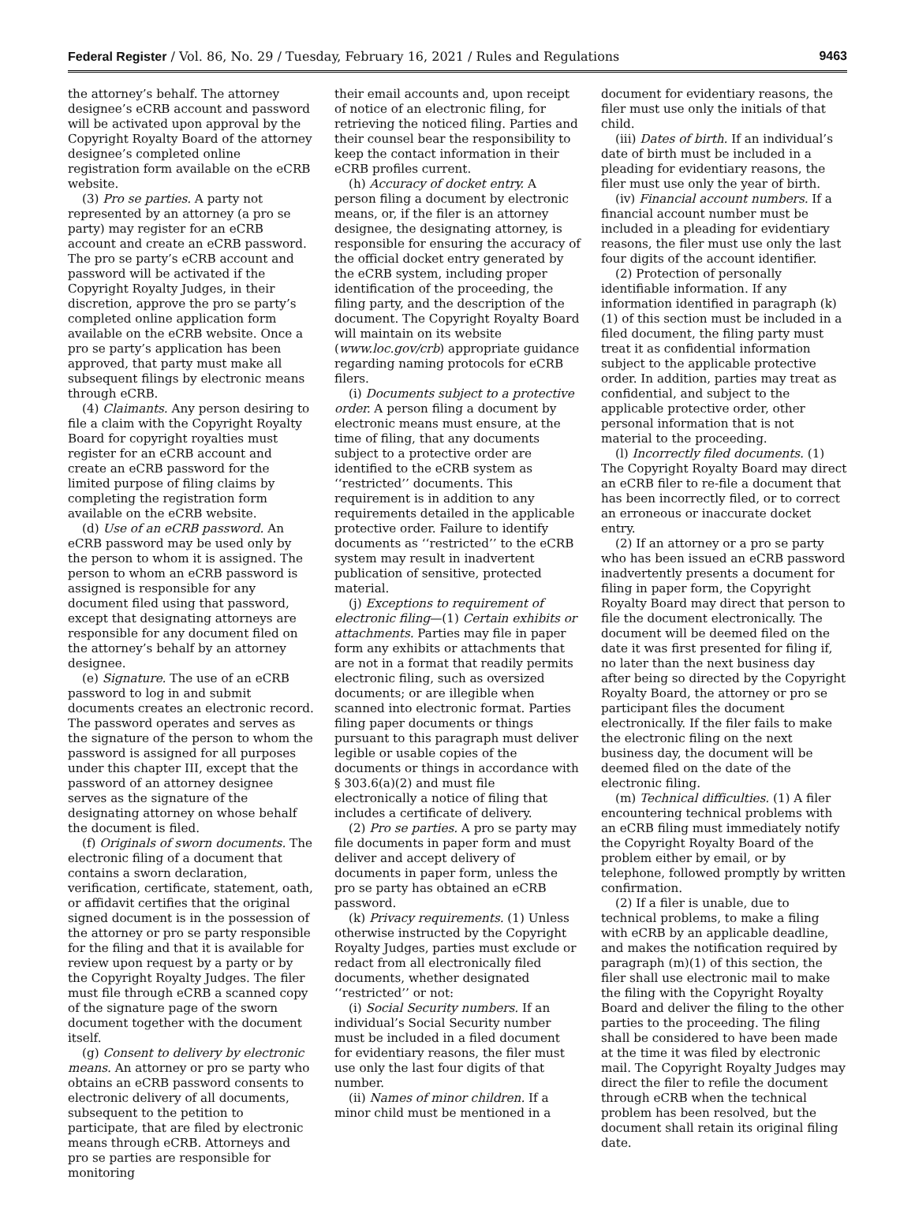Federal Register / Vol. 86, No. 29 / Tuesday, February 16, 2021 / Rules and Regulations 9463
the attorney’s behalf. The attorney designee’s eCRB account and password will be activated upon approval by the Copyright Royalty Board of the attorney designee’s completed online registration form available on the eCRB website.
(3) Pro se parties. A party not represented by an attorney (a pro se party) may register for an eCRB account and create an eCRB password. The pro se party’s eCRB account and password will be activated if the Copyright Royalty Judges, in their discretion, approve the pro se party’s completed online application form available on the eCRB website. Once a pro se party’s application has been approved, that party must make all subsequent filings by electronic means through eCRB.
(4) Claimants. Any person desiring to file a claim with the Copyright Royalty Board for copyright royalties must register for an eCRB account and create an eCRB password for the limited purpose of filing claims by completing the registration form available on the eCRB website.
(d) Use of an eCRB password. An eCRB password may be used only by the person to whom it is assigned. The person to whom an eCRB password is assigned is responsible for any document filed using that password, except that designating attorneys are responsible for any document filed on the attorney’s behalf by an attorney designee.
(e) Signature. The use of an eCRB password to log in and submit documents creates an electronic record. The password operates and serves as the signature of the person to whom the password is assigned for all purposes under this chapter III, except that the password of an attorney designee serves as the signature of the designating attorney on whose behalf the document is filed.
(f) Originals of sworn documents. The electronic filing of a document that contains a sworn declaration, verification, certificate, statement, oath, or affidavit certifies that the original signed document is in the possession of the attorney or pro se party responsible for the filing and that it is available for review upon request by a party or by the Copyright Royalty Judges. The filer must file through eCRB a scanned copy of the signature page of the sworn document together with the document itself.
(g) Consent to delivery by electronic means. An attorney or pro se party who obtains an eCRB password consents to electronic delivery of all documents, subsequent to the petition to participate, that are filed by electronic means through eCRB. Attorneys and pro se parties are responsible for monitoring
their email accounts and, upon receipt of notice of an electronic filing, for retrieving the noticed filing. Parties and their counsel bear the responsibility to keep the contact information in their eCRB profiles current.
(h) Accuracy of docket entry. A person filing a document by electronic means, or, if the filer is an attorney designee, the designating attorney, is responsible for ensuring the accuracy of the official docket entry generated by the eCRB system, including proper identification of the proceeding, the filing party, and the description of the document. The Copyright Royalty Board will maintain on its website (www.loc.gov/crb) appropriate guidance regarding naming protocols for eCRB filers.
(i) Documents subject to a protective order. A person filing a document by electronic means must ensure, at the time of filing, that any documents subject to a protective order are identified to the eCRB system as ‘‘restricted’’ documents. This requirement is in addition to any requirements detailed in the applicable protective order. Failure to identify documents as ‘‘restricted’’ to the eCRB system may result in inadvertent publication of sensitive, protected material.
(j) Exceptions to requirement of electronic filing—(1) Certain exhibits or attachments. Parties may file in paper form any exhibits or attachments that are not in a format that readily permits electronic filing, such as oversized documents; or are illegible when scanned into electronic format. Parties filing paper documents or things pursuant to this paragraph must deliver legible or usable copies of the documents or things in accordance with § 303.6(a)(2) and must file electronically a notice of filing that includes a certificate of delivery.
(2) Pro se parties. A pro se party may file documents in paper form and must deliver and accept delivery of documents in paper form, unless the pro se party has obtained an eCRB password.
(k) Privacy requirements. (1) Unless otherwise instructed by the Copyright Royalty Judges, parties must exclude or redact from all electronically filed documents, whether designated ‘‘restricted’’ or not:
(i) Social Security numbers. If an individual’s Social Security number must be included in a filed document for evidentiary reasons, the filer must use only the last four digits of that number.
(ii) Names of minor children. If a minor child must be mentioned in a
document for evidentiary reasons, the filer must use only the initials of that child.
(iii) Dates of birth. If an individual’s date of birth must be included in a pleading for evidentiary reasons, the filer must use only the year of birth.
(iv) Financial account numbers. If a financial account number must be included in a pleading for evidentiary reasons, the filer must use only the last four digits of the account identifier.
(2) Protection of personally identifiable information. If any information identified in paragraph (k)(1) of this section must be included in a filed document, the filing party must treat it as confidential information subject to the applicable protective order. In addition, parties may treat as confidential, and subject to the applicable protective order, other personal information that is not material to the proceeding.
(l) Incorrectly filed documents. (1) The Copyright Royalty Board may direct an eCRB filer to re-file a document that has been incorrectly filed, or to correct an erroneous or inaccurate docket entry.
(2) If an attorney or a pro se party who has been issued an eCRB password inadvertently presents a document for filing in paper form, the Copyright Royalty Board may direct that person to file the document electronically. The document will be deemed filed on the date it was first presented for filing if, no later than the next business day after being so directed by the Copyright Royalty Board, the attorney or pro se participant files the document electronically. If the filer fails to make the electronic filing on the next business day, the document will be deemed filed on the date of the electronic filing.
(m) Technical difficulties. (1) A filer encountering technical problems with an eCRB filing must immediately notify the Copyright Royalty Board of the problem either by email, or by telephone, followed promptly by written confirmation.
(2) If a filer is unable, due to technical problems, to make a filing with eCRB by an applicable deadline, and makes the notification required by paragraph (m)(1) of this section, the filer shall use electronic mail to make the filing with the Copyright Royalty Board and deliver the filing to the other parties to the proceeding. The filing shall be considered to have been made at the time it was filed by electronic mail. The Copyright Royalty Judges may direct the filer to refile the document through eCRB when the technical problem has been resolved, but the document shall retain its original filing date.